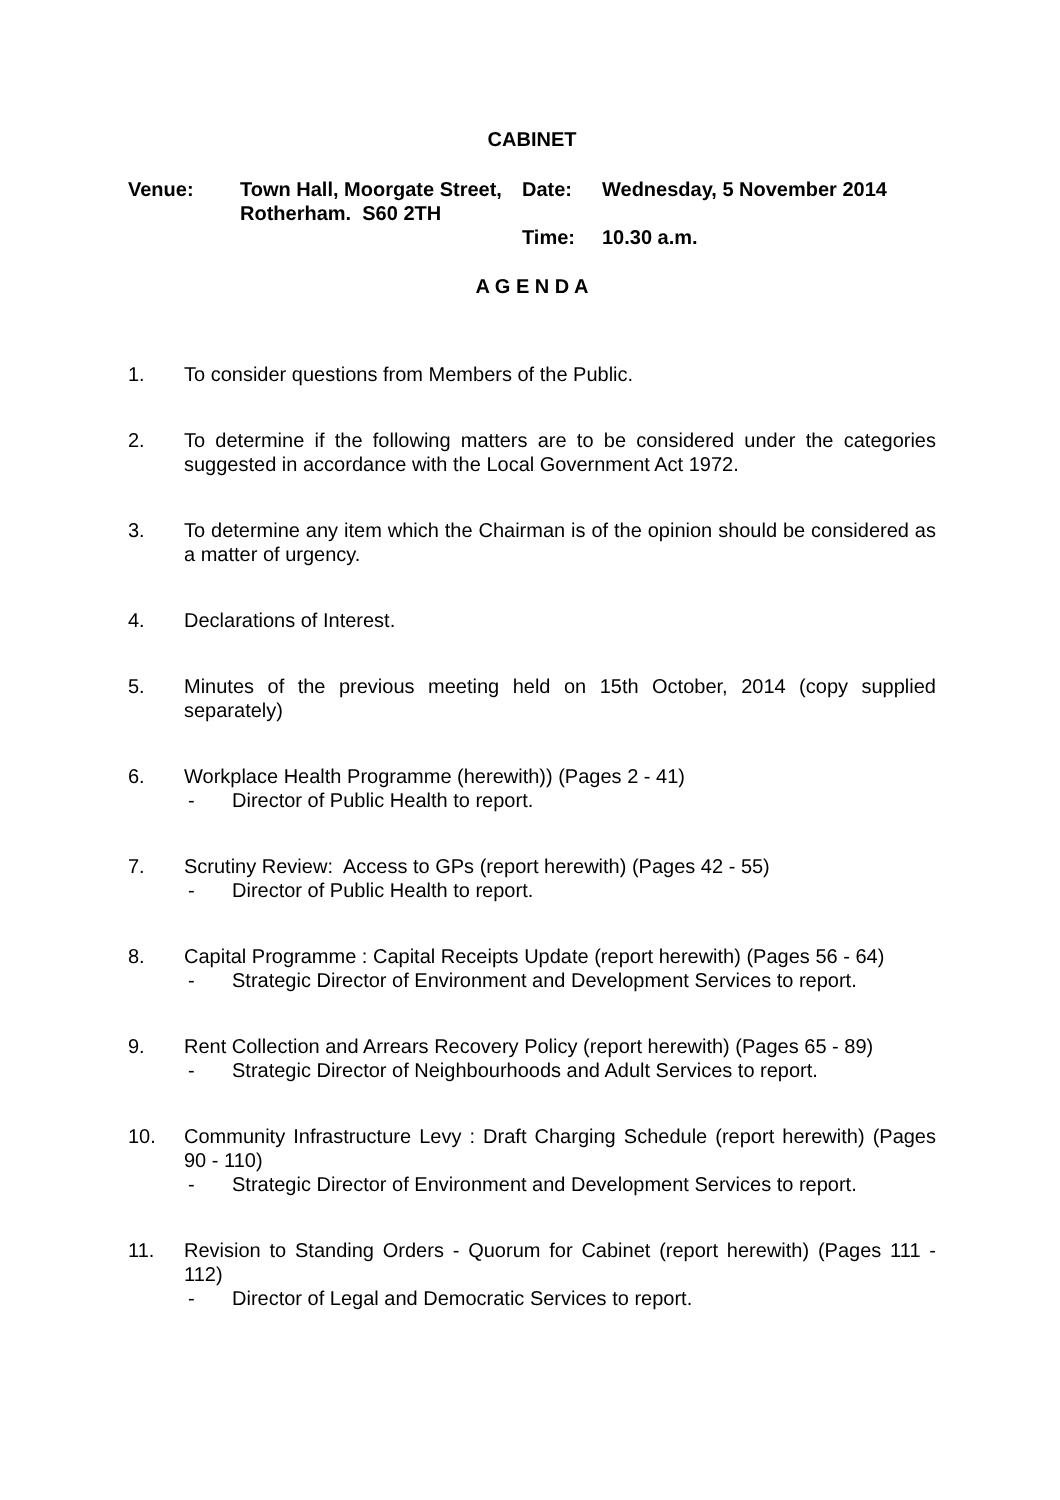CABINET
| Venue: | Town Hall, Moorgate Street, Rotherham. S60 2TH | Date: | Wednesday, 5 November 2014 |
| | | Time: | 10.30 a.m. |
A G E N D A
1. To consider questions from Members of the Public.
2. To determine if the following matters are to be considered under the categories suggested in accordance with the Local Government Act 1972.
3. To determine any item which the Chairman is of the opinion should be considered as a matter of urgency.
4. Declarations of Interest.
5. Minutes of the previous meeting held on 15th October, 2014 (copy supplied separately)
6. Workplace Health Programme (herewith)) (Pages 2 - 41)
- Director of Public Health to report.
7. Scrutiny Review: Access to GPs (report herewith) (Pages 42 - 55)
- Director of Public Health to report.
8. Capital Programme : Capital Receipts Update (report herewith) (Pages 56 - 64)
- Strategic Director of Environment and Development Services to report.
9. Rent Collection and Arrears Recovery Policy (report herewith) (Pages 65 - 89)
- Strategic Director of Neighbourhoods and Adult Services to report.
10. Community Infrastructure Levy : Draft Charging Schedule (report herewith) (Pages 90 - 110)
- Strategic Director of Environment and Development Services to report.
11. Revision to Standing Orders - Quorum for Cabinet (report herewith) (Pages 111 - 112)
- Director of Legal and Democratic Services to report.